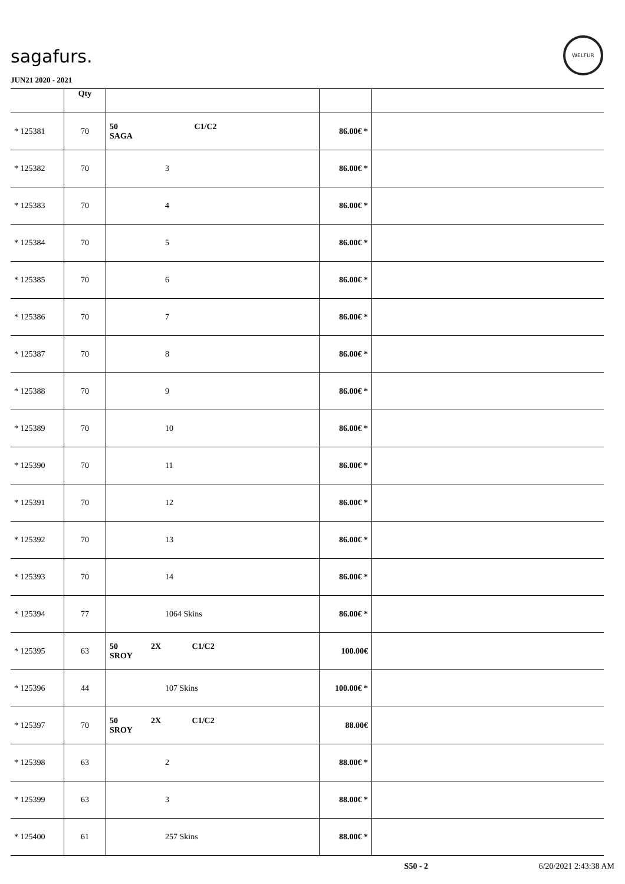sagafurs.
WELFUR
JUN21 2020 - 2021
| | Qty | | | |
| --- | --- | --- | --- | --- |
| * 125381 | 70 | 50 C1/C2 SAGA | 86.00€ * | |
| * 125382 | 70 | 3 | 86.00€ * | |
| * 125383 | 70 | 4 | 86.00€ * | |
| * 125384 | 70 | 5 | 86.00€ * | |
| * 125385 | 70 | 6 | 86.00€ * | |
| * 125386 | 70 | 7 | 86.00€ * | |
| * 125387 | 70 | 8 | 86.00€ * | |
| * 125388 | 70 | 9 | 86.00€ * | |
| * 125389 | 70 | 10 | 86.00€ * | |
| * 125390 | 70 | 11 | 86.00€ * | |
| * 125391 | 70 | 12 | 86.00€ * | |
| * 125392 | 70 | 13 | 86.00€ * | |
| * 125393 | 70 | 14 | 86.00€ * | |
| * 125394 | 77 | 1064 Skins | 86.00€ * | |
| * 125395 | 63 | 50 2X C1/C2 SROY | 100.00€ | |
| * 125396 | 44 | 107 Skins | 100.00€ * | |
| * 125397 | 70 | 50 2X C1/C2 SROY | 88.00€ | |
| * 125398 | 63 | 2 | 88.00€ * | |
| * 125399 | 63 | 3 | 88.00€ * | |
| * 125400 | 61 | 257 Skins | 88.00€ * | |
S50 - 2 6/20/2021 2:43:38 AM